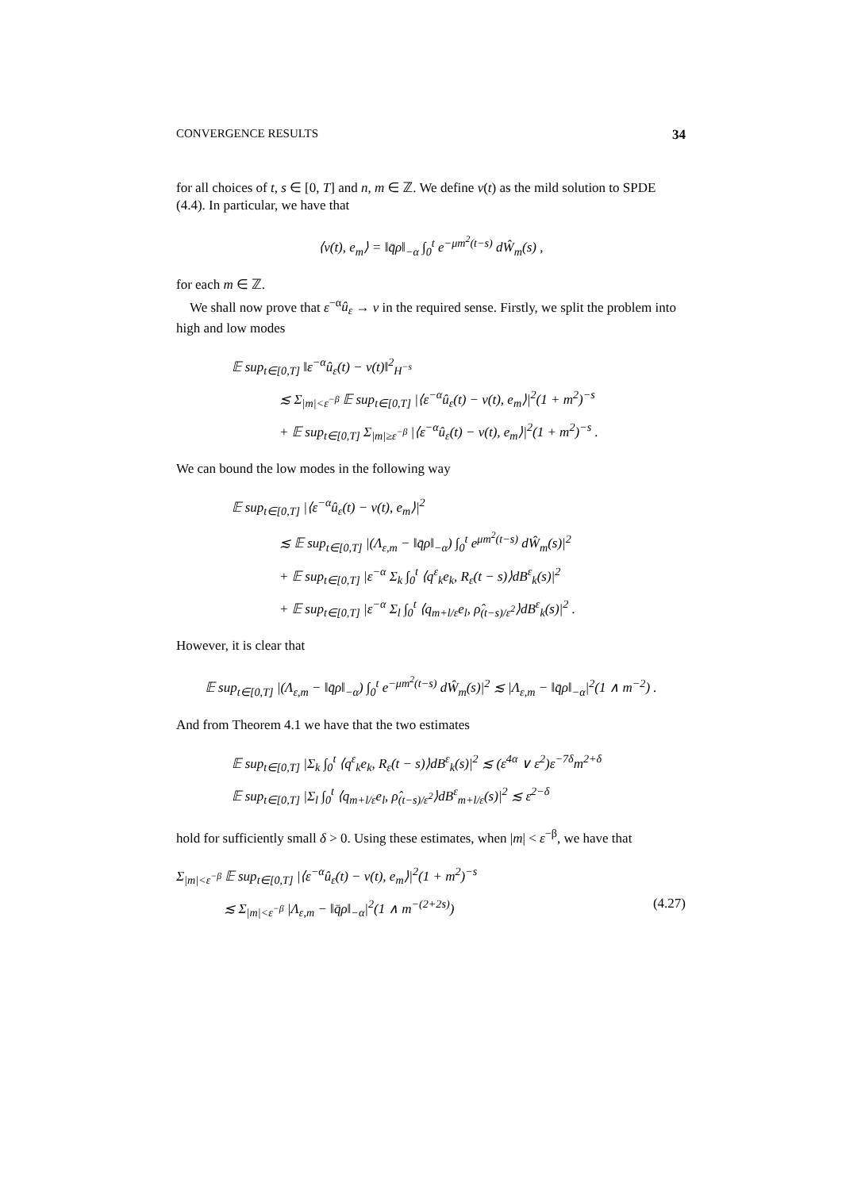CONVERGENCE RESULTS 34
for all choices of t, s ∈ [0, T] and n, m ∈ ℤ. We define v(t) as the mild solution to SPDE (4.4). In particular, we have that
⟨v(t), e<sub>m</sub>⟩ = ‖q̄ρ‖<sub>−α</sub> ∫<sub>0</sub><sup>t</sup> e<sup>−μm<sup>2</sup>(t−s)</sup> dŴ<sub>m</sub>(s) ,
for each m ∈ ℤ.
We shall now prove that ε<sup>−α</sup>û<sub>ε</sub> → v in the required sense. Firstly, we split the problem into high and low modes
𝔼 sup<sub>t∈[0,T]</sub> ‖ε<sup>−α</sup>û<sub>ε</sub>(t) − v(t)‖<sup>2</sup><sub>H<sup>−s</sup></sub>
≲ Σ<sub>|m|<ε<sup>−β</sup></sub> 𝔼 sup<sub>t∈[0,T]</sub> |⟨ε<sup>−α</sup>û<sub>ε</sub>(t) − v(t), e<sub>m</sub>⟩|<sup>2</sup>(1 + m<sup>2</sup>)<sup>−s</sup>
+ 𝔼 sup<sub>t∈[0,T]</sub> Σ<sub>|m|≥ε<sup>−β</sup></sub> |⟨ε<sup>−α</sup>û<sub>ε</sub>(t) − v(t), e<sub>m</sub>⟩|<sup>2</sup>(1 + m<sup>2</sup>)<sup>−s</sup> .
We can bound the low modes in the following way
𝔼 sup<sub>t∈[0,T]</sub> |⟨ε<sup>−α</sup>û<sub>ε</sub>(t) − v(t), e<sub>m</sub>⟩|<sup>2</sup>
≲ 𝔼 sup<sub>t∈[0,T]</sub> |(Λ<sub>ε,m</sub> − ‖q̄ρ‖<sub>−α</sub>) ∫<sub>0</sub><sup>t</sup> e<sup>μm<sup>2</sup>(t−s)</sup> dŴ<sub>m</sub>(s)|<sup>2</sup>
+ 𝔼 sup<sub>t∈[0,T]</sub> |ε<sup>−α</sup> Σ<sub>k</sub> ∫<sub>0</sub><sup>t</sup> ⟨q<sup>ε</sup><sub>k</sub>e<sub>k</sub>, R<sub>ε</sub>(t − s)⟩dB<sup>ε</sup><sub>k</sub>(s)|<sup>2</sup>
+ 𝔼 sup<sub>t∈[0,T]</sub> |ε<sup>−α</sup> Σ<sub>l</sub> ∫<sub>0</sub><sup>t</sup> ⟨q<sub>m+l/ε</sub>e<sub>l</sub>, ρ̂<sub>(t−s)/ε<sup>2</sup></sub>⟩dB<sup>ε</sup><sub>k</sub>(s)|<sup>2</sup> .
However, it is clear that
𝔼 sup<sub>t∈[0,T]</sub> |(Λ<sub>ε,m</sub> − ‖q̄ρ‖<sub>−α</sub>) ∫<sub>0</sub><sup>t</sup> e<sup>−μm<sup>2</sup>(t−s)</sup> dŴ<sub>m</sub>(s)|<sup>2</sup> ≲ |Λ<sub>ε,m</sub> − ‖q̄ρ‖<sub>−α</sub>|<sup>2</sup>(1 ∧ m<sup>−2</sup>) .
And from Theorem 4.1 we have that the two estimates
𝔼 sup<sub>t∈[0,T]</sub> |Σ<sub>k</sub> ∫<sub>0</sub><sup>t</sup> ⟨q<sup>ε</sup><sub>k</sub>e<sub>k</sub>, R<sub>ε</sub>(t − s)⟩dB<sup>ε</sup><sub>k</sub>(s)|<sup>2</sup> ≲ (ε<sup>4α</sup> ∨ ε<sup>2</sup>)ε<sup>−7δ</sup>m<sup>2+δ</sup>
𝔼 sup<sub>t∈[0,T]</sub> |Σ<sub>l</sub> ∫<sub>0</sub><sup>t</sup> ⟨q<sub>m+l/ε</sub>e<sub>l</sub>, ρ̂<sub>(t−s)/ε<sup>2</sup></sub>⟩dB<sup>ε</sup><sub>m+l/ε</sub>(s)|<sup>2</sup> ≲ ε<sup>2−δ</sup>
hold for sufficiently small δ > 0. Using these estimates, when |m| < ε<sup>−β</sup>, we have that
Σ<sub>|m|<ε<sup>−β</sup></sub> 𝔼 sup<sub>t∈[0,T]</sub> |⟨ε<sup>−α</sup>û<sub>ε</sub>(t) − v(t), e<sub>m</sub>⟩|<sup>2</sup>(1 + m<sup>2</sup>)<sup>−s</sup>
≲ Σ<sub>|m|<ε<sup>−β</sup></sub> |Λ<sub>ε,m</sub> − ‖q̄ρ‖<sub>−α</sub>|<sup>2</sup>(1 ∧ m<sup>−(2+2s)</sup>) (4.27)